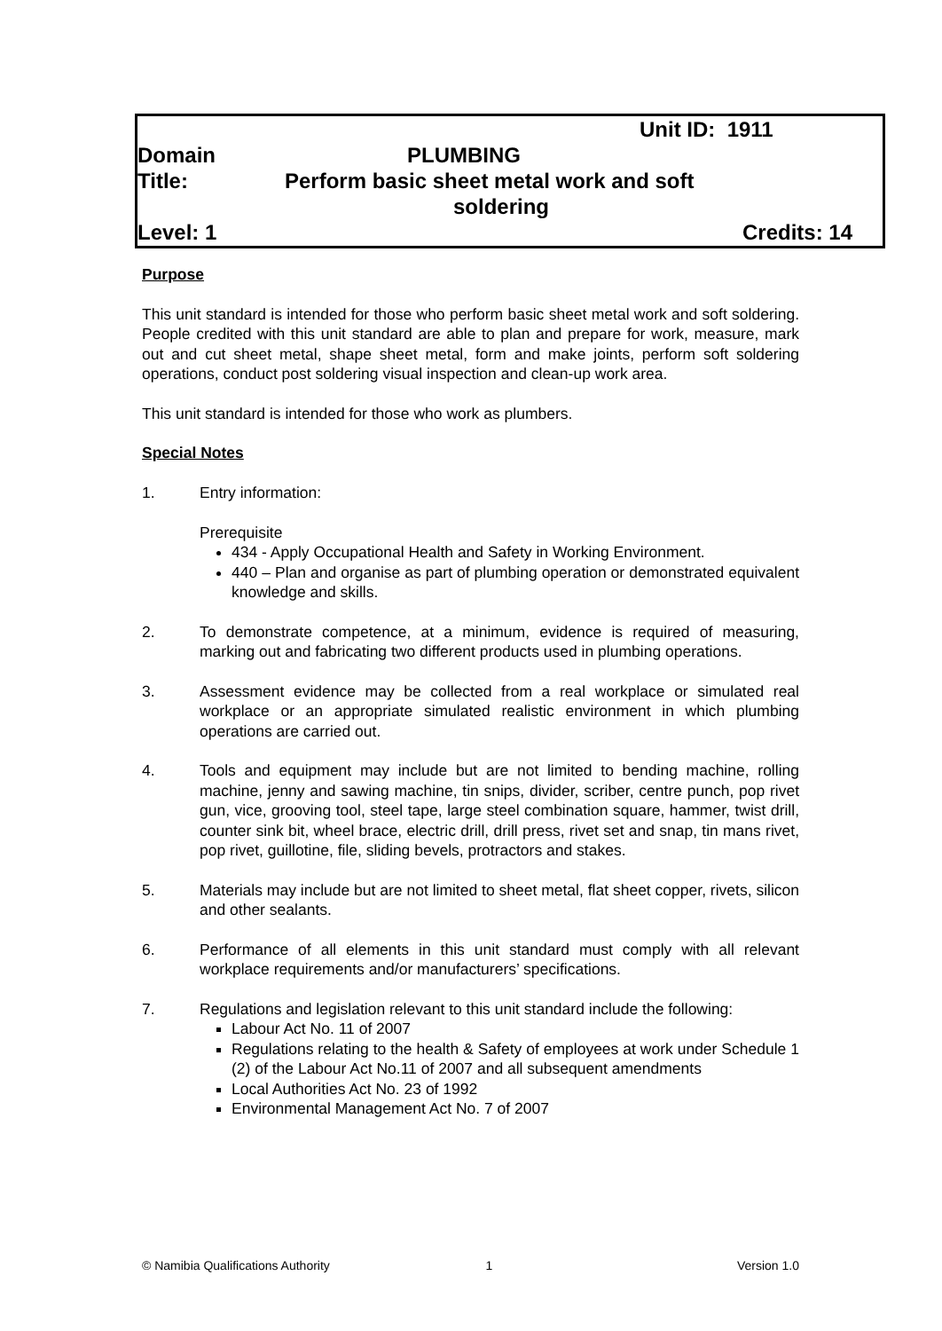Unit ID: 1911
Domain PLUMBING
Title: Perform basic sheet metal work and soft
soldering
Level: 1 Credits: 14
Purpose
This unit standard is intended for those who perform basic sheet metal work and soft soldering. People credited with this unit standard are able to plan and prepare for work, measure, mark out and cut sheet metal, shape sheet metal, form and make joints, perform soft soldering operations, conduct post soldering visual inspection and clean-up work area.
This unit standard is intended for those who work as plumbers.
Special Notes
1. Entry information:
Prerequisite
434 - Apply Occupational Health and Safety in Working Environment.
440 – Plan and organise as part of plumbing operation or demonstrated equivalent knowledge and skills.
2. To demonstrate competence, at a minimum, evidence is required of measuring, marking out and fabricating two different products used in plumbing operations.
3. Assessment evidence may be collected from a real workplace or simulated real workplace or an appropriate simulated realistic environment in which plumbing operations are carried out.
4. Tools and equipment may include but are not limited to bending machine, rolling machine, jenny and sawing machine, tin snips, divider, scriber, centre punch, pop rivet gun, vice, grooving tool, steel tape, large steel combination square, hammer, twist drill, counter sink bit, wheel brace, electric drill, drill press, rivet set and snap, tin mans rivet, pop rivet, guillotine, file, sliding bevels, protractors and stakes.
5. Materials may include but are not limited to sheet metal, flat sheet copper, rivets, silicon and other sealants.
6. Performance of all elements in this unit standard must comply with all relevant workplace requirements and/or manufacturers’ specifications.
7. Regulations and legislation relevant to this unit standard include the following:
Labour Act No. 11 of 2007
Regulations relating to the health & Safety of employees at work under Schedule 1 (2) of the Labour Act No.11 of 2007 and all subsequent amendments
Local Authorities Act No. 23 of 1992
Environmental Management Act No. 7 of 2007
© Namibia Qualifications Authority 1 Version 1.0